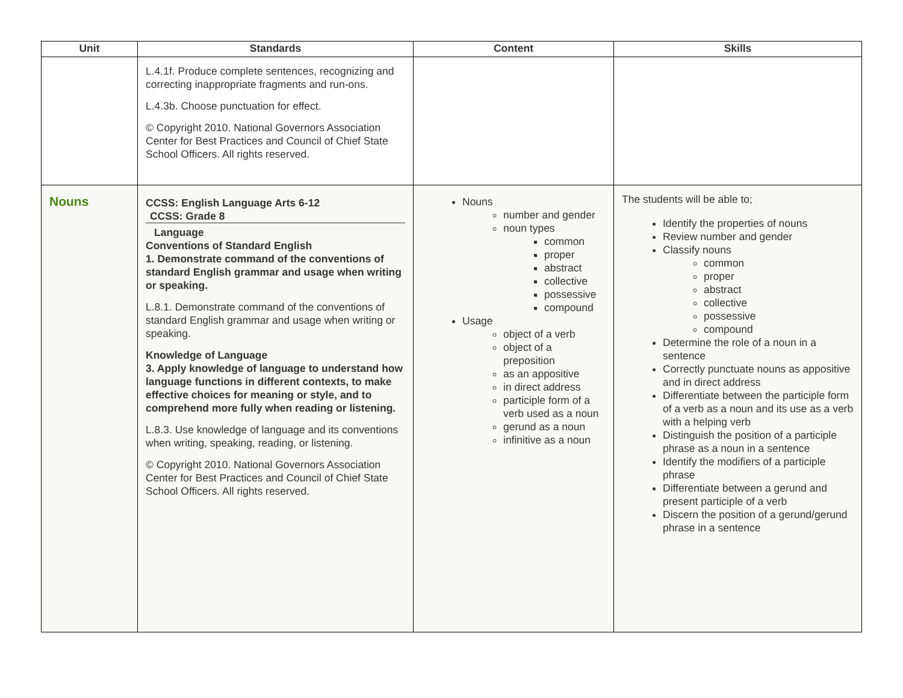| Unit | Standards | Content | Skills |
| --- | --- | --- | --- |
| | L.4.1f. Produce complete sentences, recognizing and correcting inappropriate fragments and run-ons. L.4.3b. Choose punctuation for effect. © Copyright 2010. National Governors Association Center for Best Practices and Council of Chief State School Officers. All rights reserved. | | |
| Nouns | CCSS: English Language Arts 6-12 CCSS: Grade 8 Language Conventions of Standard English 1. Demonstrate command of the conventions of standard English grammar and usage when writing or speaking. L.8.1. Demonstrate command of the conventions of standard English grammar and usage when writing or speaking. Knowledge of Language 3. Apply knowledge of language to understand how language functions in different contexts, to make effective choices for meaning or style, and to comprehend more fully when reading or listening. L.8.3. Use knowledge of language and its conventions when writing, speaking, reading, or listening. © Copyright 2010. National Governors Association Center for Best Practices and Council of Chief State School Officers. All rights reserved. | Nouns number and gender noun types common proper abstract collective possessive compound Usage object of a verb object of a preposition as an appositive in direct address participle form of a verb used as a noun gerund as a noun infinitive as a noun | The students will be able to; Identify the properties of nouns Review number and gender Classify nouns common proper abstract collective possessive compound Determine the role of a noun in a sentence Correctly punctuate nouns as appositive and in direct address Differentiate between the participle form of a verb as a noun and its use as a verb with a helping verb Distinguish the position of a participle phrase as a noun in a sentence Identify the modifiers of a participle phrase Differentiate between a gerund and present participle of a verb Discern the position of a gerund/gerund phrase in a sentence |